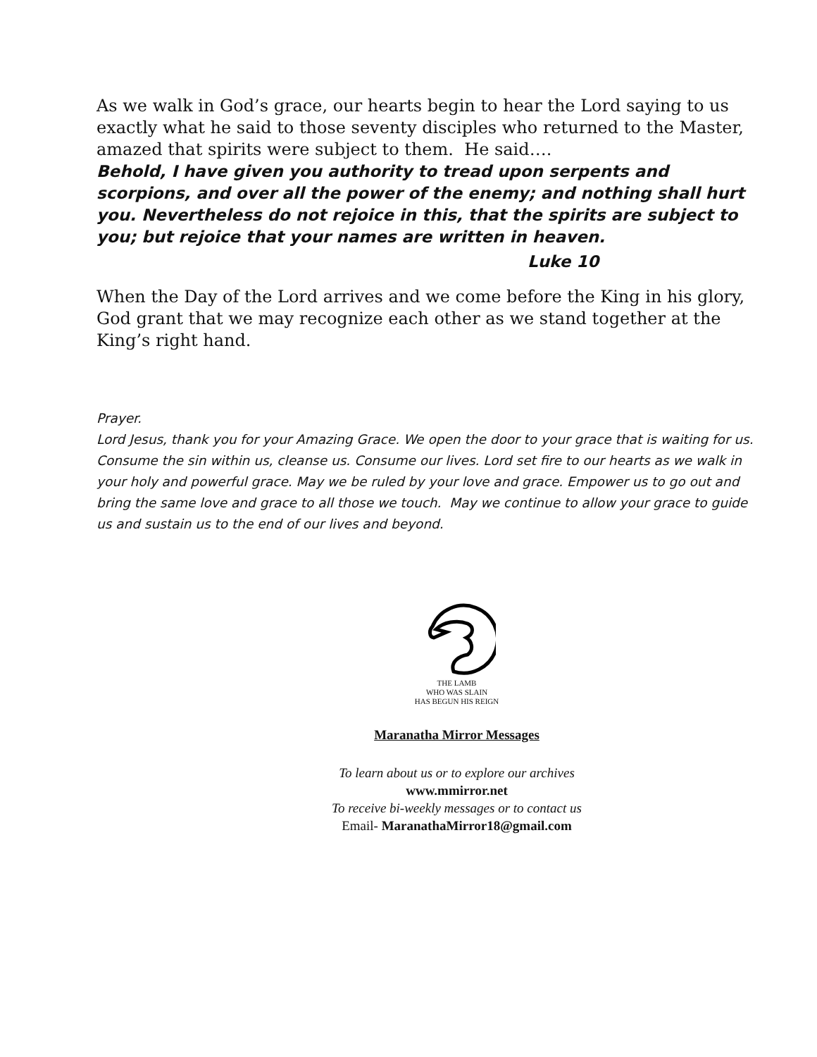As we walk in God’s grace, our hearts begin to hear the Lord saying to us exactly what he said to those seventy disciples who returned to the Master, amazed that spirits were subject to them. He said….
Behold, I have given you authority to tread upon serpents and scorpions, and over all the power of the enemy; and nothing shall hurt you. Nevertheless do not rejoice in this, that the spirits are subject to you; but rejoice that your names are written in heaven.
Luke 10
When the Day of the Lord arrives and we come before the King in his glory, God grant that we may recognize each other as we stand together at the King’s right hand.
Prayer.
Lord Jesus, thank you for your Amazing Grace. We open the door to your grace that is waiting for us. Consume the sin within us, cleanse us. Consume our lives. Lord set fire to our hearts as we walk in your holy and powerful grace. May we be ruled by your love and grace. Empower us to go out and bring the same love and grace to all those we touch. May we continue to allow your grace to guide us and sustain us to the end of our lives and beyond.
THE LAMB
WHO WAS SLAIN
HAS BEGUN HIS REIGN
Maranatha Mirror Messages
To learn about us or to explore our archives
www.mmirror.net
To receive bi-weekly messages or to contact us
Email- MaranathaMirror18@gmail.com